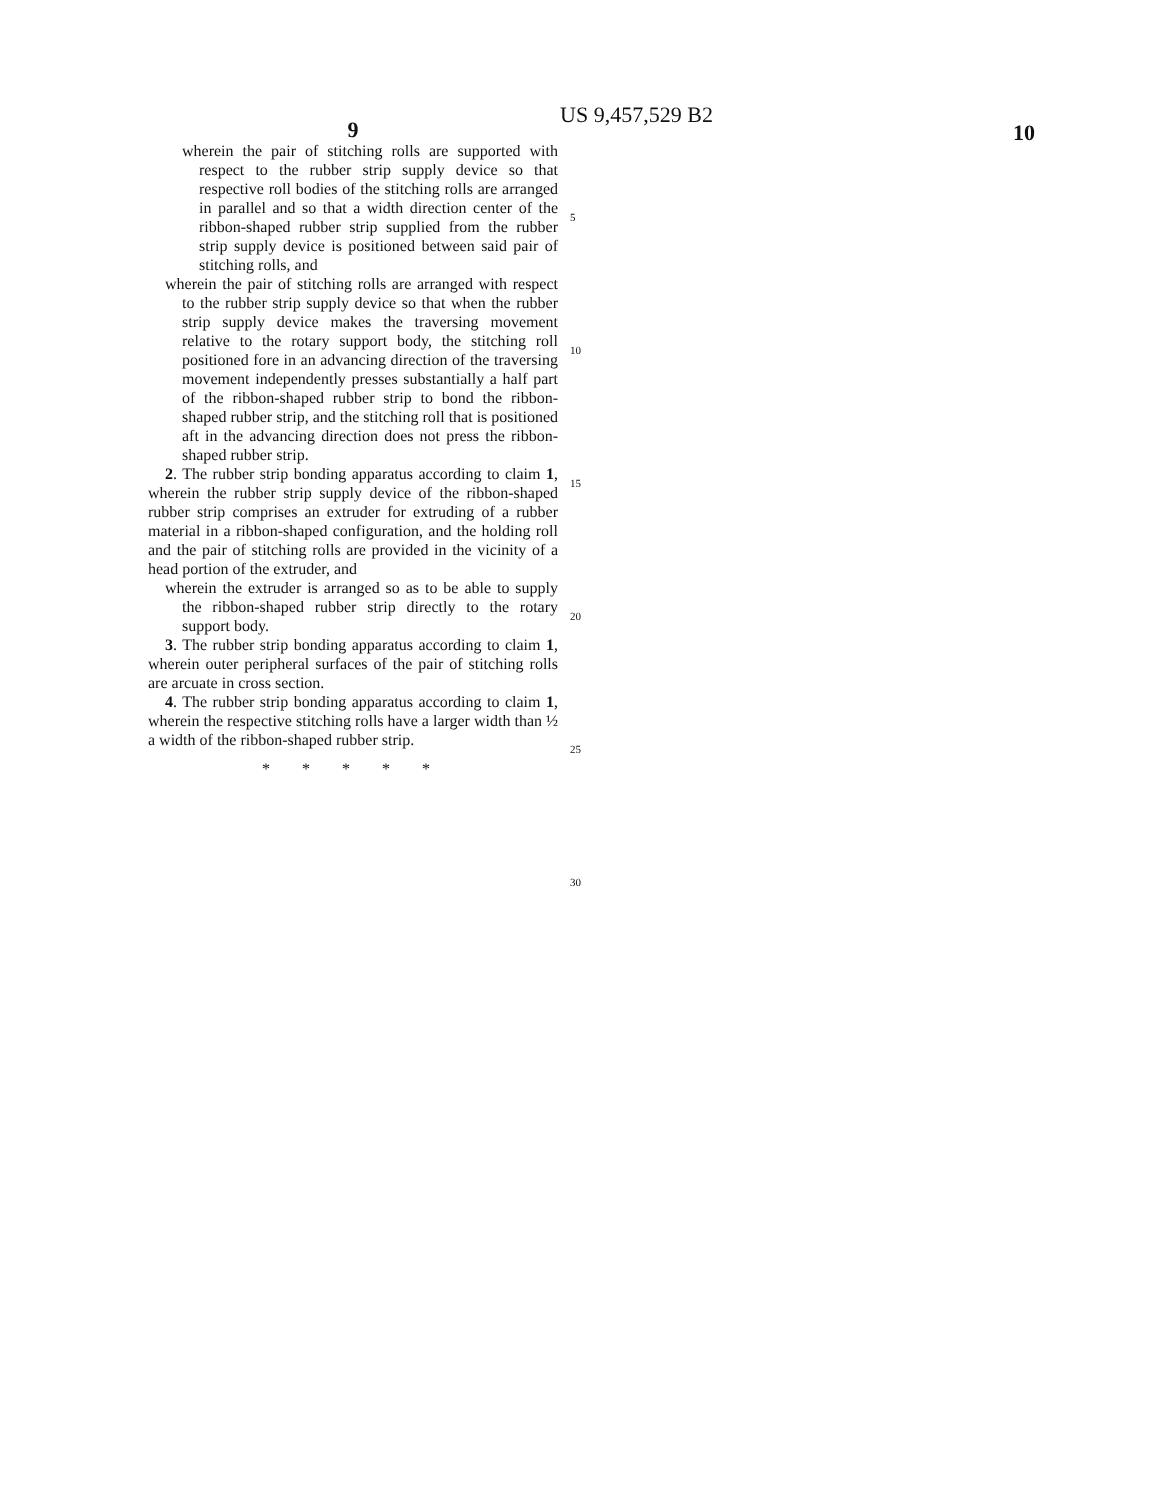US 9,457,529 B2
9
wherein the pair of stitching rolls are supported with respect to the rubber strip supply device so that respective roll bodies of the stitching rolls are arranged in parallel and so that a width direction center of the ribbon-shaped rubber strip supplied from the rubber strip supply device is positioned between said pair of stitching rolls, and
wherein the pair of stitching rolls are arranged with respect to the rubber strip supply device so that when the rubber strip supply device makes the traversing movement relative to the rotary support body, the stitching roll positioned fore in an advancing direction of the traversing movement independently presses substantially a half part of the ribbon-shaped rubber strip to bond the ribbon-shaped rubber strip, and the stitching roll that is positioned aft in the advancing direction does not press the ribbon-shaped rubber strip.
2. The rubber strip bonding apparatus according to claim 1, wherein the rubber strip supply device of the ribbon-shaped rubber strip comprises an extruder for extruding of a rubber material in a ribbon-shaped configuration, and the holding roll and the pair of stitching rolls are provided in the vicinity of a head portion of the extruder, and
wherein the extruder is arranged so as to be able to supply the ribbon-shaped rubber strip directly to the rotary support body.
3. The rubber strip bonding apparatus according to claim 1, wherein outer peripheral surfaces of the pair of stitching rolls are arcuate in cross section.
4. The rubber strip bonding apparatus according to claim 1, wherein the respective stitching rolls have a larger width than ½ a width of the ribbon-shaped rubber strip.
* * * * *
5
10
15
20
25
30
10